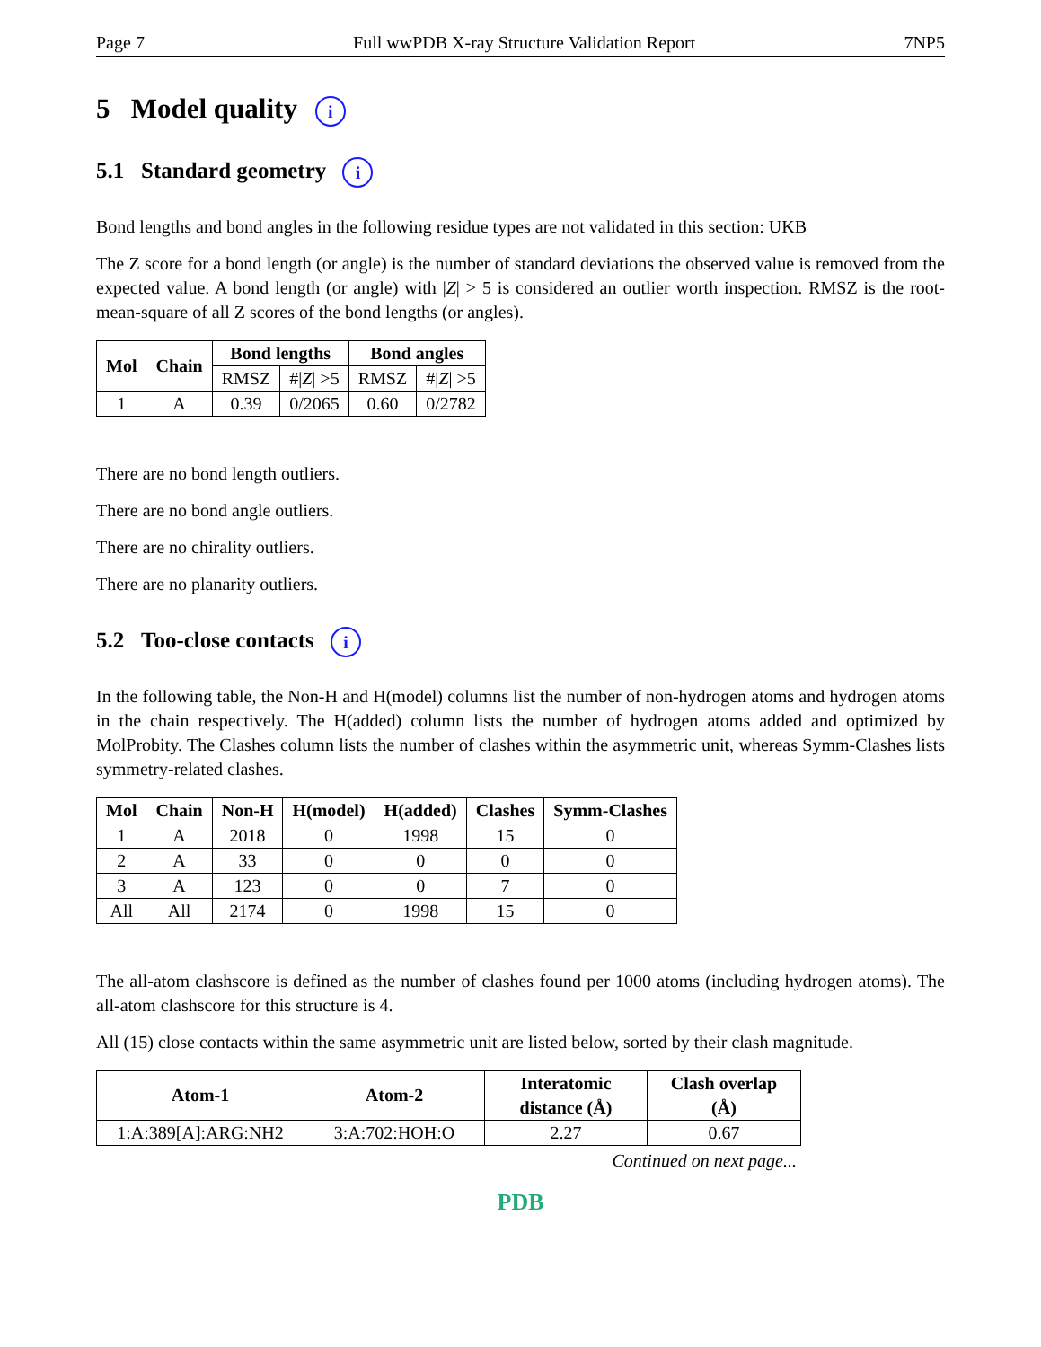Page 7 Full wwPDB X-ray Structure Validation Report 7NP5
5 Model quality i
5.1 Standard geometry i
Bond lengths and bond angles in the following residue types are not validated in this section: UKB
The Z score for a bond length (or angle) is the number of standard deviations the observed value is removed from the expected value. A bond length (or angle) with |Z| > 5 is considered an outlier worth inspection. RMSZ is the root-mean-square of all Z scores of the bond lengths (or angles).
| Mol | Chain | Bond lengths | | Bond angles | |
| --- | --- | --- | --- | --- | --- |
| | | RMSZ | #/ Z / >5 | RMSZ | #/ Z / >5 |
| 1 | A | 0.39 | 0/2065 | 0.60 | 0/2782 |
There are no bond length outliers.
There are no bond angle outliers.
There are no chirality outliers.
There are no planarity outliers.
5.2 Too-close contacts i
In the following table, the Non-H and H(model) columns list the number of non-hydrogen atoms and hydrogen atoms in the chain respectively. The H(added) column lists the number of hydrogen atoms added and optimized by MolProbity. The Clashes column lists the number of clashes within the asymmetric unit, whereas Symm-Clashes lists symmetry-related clashes.
| Mol | Chain | Non-H | H(model) | H(added) | Clashes | Symm-Clashes |
| --- | --- | --- | --- | --- | --- | --- |
| 1 | A | 2018 | 0 | 1998 | 15 | 0 |
| 2 | A | 33 | 0 | 0 | 0 | 0 |
| 3 | A | 123 | 0 | 0 | 7 | 0 |
| All | All | 2174 | 0 | 1998 | 15 | 0 |
The all-atom clashscore is defined as the number of clashes found per 1000 atoms (including hydrogen atoms). The all-atom clashscore for this structure is 4.
All (15) close contacts within the same asymmetric unit are listed below, sorted by their clash magnitude.
| Atom-1 | Atom-2 | Interatomic distance (Å) | Clash overlap (Å) |
| --- | --- | --- | --- |
| 1:A:389[A]:ARG:NH2 | 3:A:702:HOH:O | 2.27 | 0.67 |
Continued on next page...
PDB